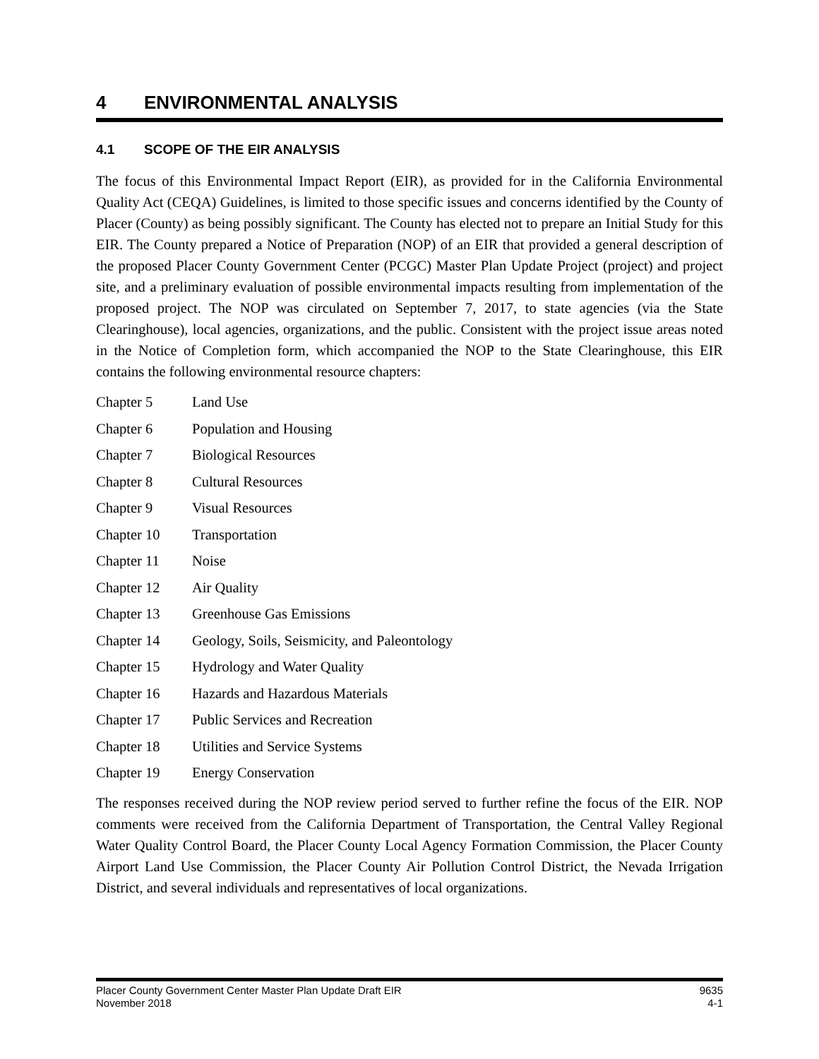4 ENVIRONMENTAL ANALYSIS
4.1 SCOPE OF THE EIR ANALYSIS
The focus of this Environmental Impact Report (EIR), as provided for in the California Environmental Quality Act (CEQA) Guidelines, is limited to those specific issues and concerns identified by the County of Placer (County) as being possibly significant. The County has elected not to prepare an Initial Study for this EIR. The County prepared a Notice of Preparation (NOP) of an EIR that provided a general description of the proposed Placer County Government Center (PCGC) Master Plan Update Project (project) and project site, and a preliminary evaluation of possible environmental impacts resulting from implementation of the proposed project. The NOP was circulated on September 7, 2017, to state agencies (via the State Clearinghouse), local agencies, organizations, and the public. Consistent with the project issue areas noted in the Notice of Completion form, which accompanied the NOP to the State Clearinghouse, this EIR contains the following environmental resource chapters:
| Chapter 5 | Land Use |
| Chapter 6 | Population and Housing |
| Chapter 7 | Biological Resources |
| Chapter 8 | Cultural Resources |
| Chapter 9 | Visual Resources |
| Chapter 10 | Transportation |
| Chapter 11 | Noise |
| Chapter 12 | Air Quality |
| Chapter 13 | Greenhouse Gas Emissions |
| Chapter 14 | Geology, Soils, Seismicity, and Paleontology |
| Chapter 15 | Hydrology and Water Quality |
| Chapter 16 | Hazards and Hazardous Materials |
| Chapter 17 | Public Services and Recreation |
| Chapter 18 | Utilities and Service Systems |
| Chapter 19 | Energy Conservation |
The responses received during the NOP review period served to further refine the focus of the EIR. NOP comments were received from the California Department of Transportation, the Central Valley Regional Water Quality Control Board, the Placer County Local Agency Formation Commission, the Placer County Airport Land Use Commission, the Placer County Air Pollution Control District, the Nevada Irrigation District, and several individuals and representatives of local organizations.
Placer County Government Center Master Plan Update Draft EIR
November 2018
9635
4-1